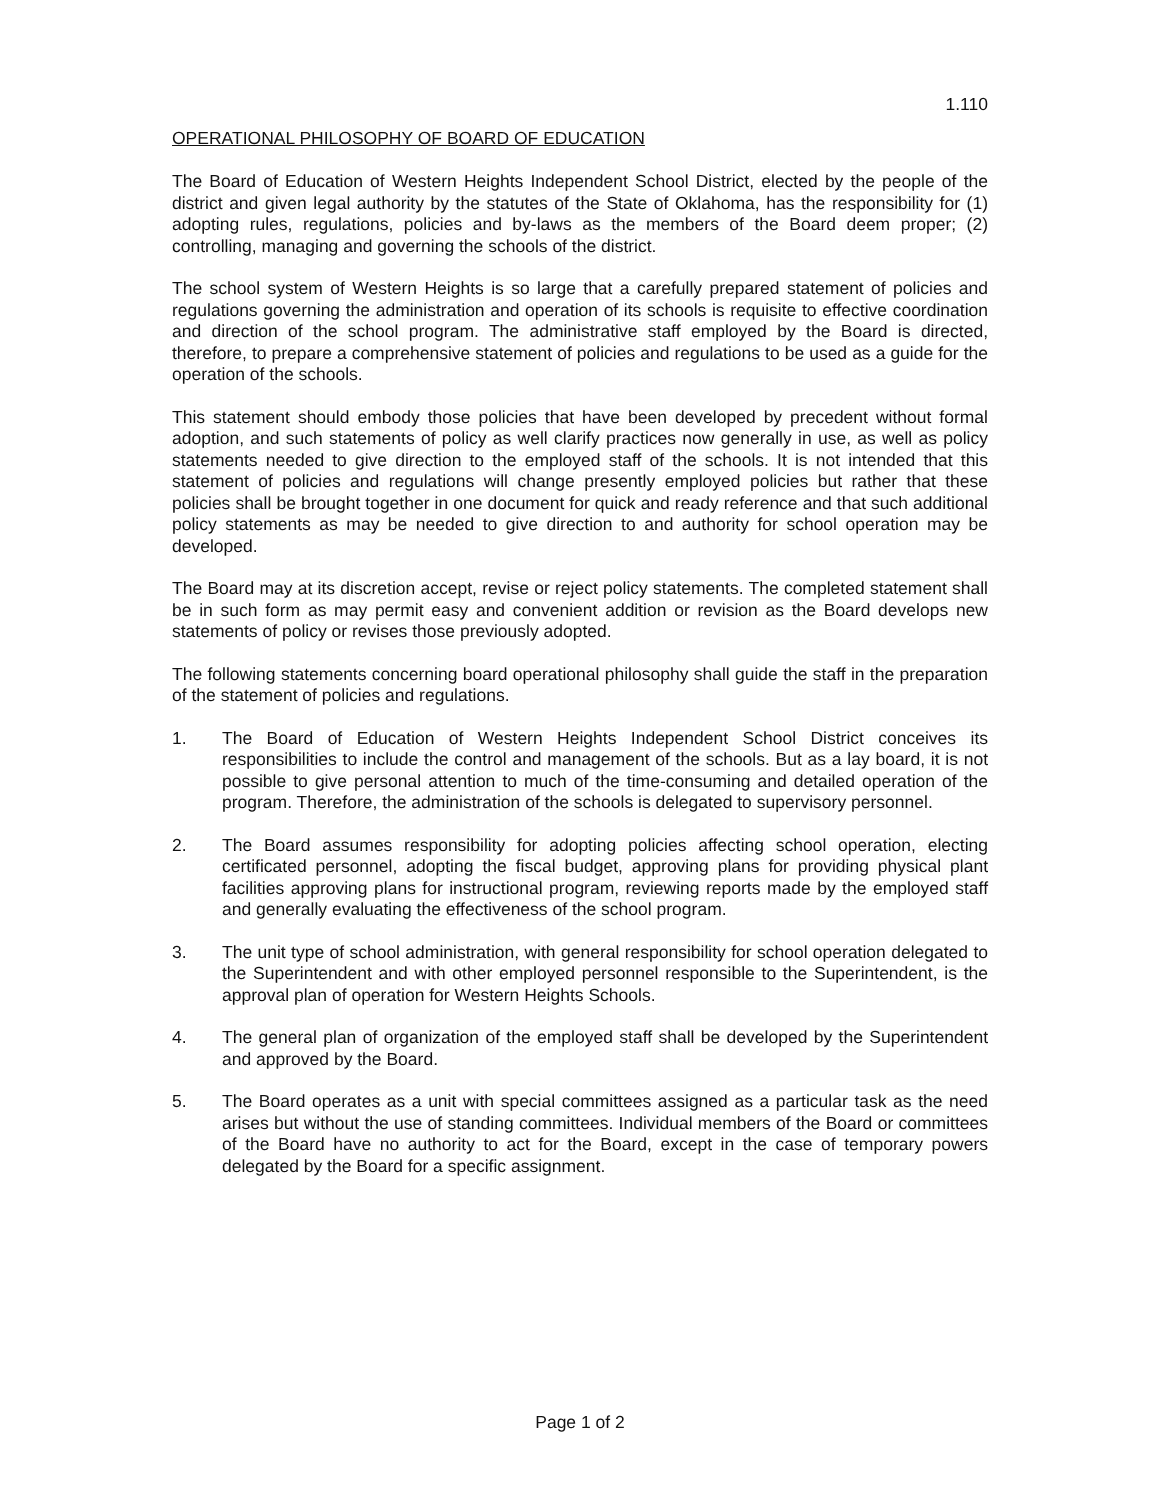1.110
OPERATIONAL PHILOSOPHY OF BOARD OF EDUCATION
The Board of Education of Western Heights Independent School District, elected by the people of the district and given legal authority by the statutes of the State of Oklahoma, has the responsibility for (1) adopting rules, regulations, policies and by-laws as the members of the Board deem proper; (2) controlling, managing and governing the schools of the district.
The school system of Western Heights is so large that a carefully prepared statement of policies and regulations governing the administration and operation of its schools is requisite to effective coordination and direction of the school program. The administrative staff employed by the Board is directed, therefore, to prepare a comprehensive statement of policies and regulations to be used as a guide for the operation of the schools.
This statement should embody those policies that have been developed by precedent without formal adoption, and such statements of policy as well clarify practices now generally in use, as well as policy statements needed to give direction to the employed staff of the schools. It is not intended that this statement of policies and regulations will change presently employed policies but rather that these policies shall be brought together in one document for quick and ready reference and that such additional policy statements as may be needed to give direction to and authority for school operation may be developed.
The Board may at its discretion accept, revise or reject policy statements. The completed statement shall be in such form as may permit easy and convenient addition or revision as the Board develops new statements of policy or revises those previously adopted.
The following statements concerning board operational philosophy shall guide the staff in the preparation of the statement of policies and regulations.
1. The Board of Education of Western Heights Independent School District conceives its responsibilities to include the control and management of the schools. But as a lay board, it is not possible to give personal attention to much of the time-consuming and detailed operation of the program. Therefore, the administration of the schools is delegated to supervisory personnel.
2. The Board assumes responsibility for adopting policies affecting school operation, electing certificated personnel, adopting the fiscal budget, approving plans for providing physical plant facilities approving plans for instructional program, reviewing reports made by the employed staff and generally evaluating the effectiveness of the school program.
3. The unit type of school administration, with general responsibility for school operation delegated to the Superintendent and with other employed personnel responsible to the Superintendent, is the approval plan of operation for Western Heights Schools.
4. The general plan of organization of the employed staff shall be developed by the Superintendent and approved by the Board.
5. The Board operates as a unit with special committees assigned as a particular task as the need arises but without the use of standing committees. Individual members of the Board or committees of the Board have no authority to act for the Board, except in the case of temporary powers delegated by the Board for a specific assignment.
Page 1 of 2